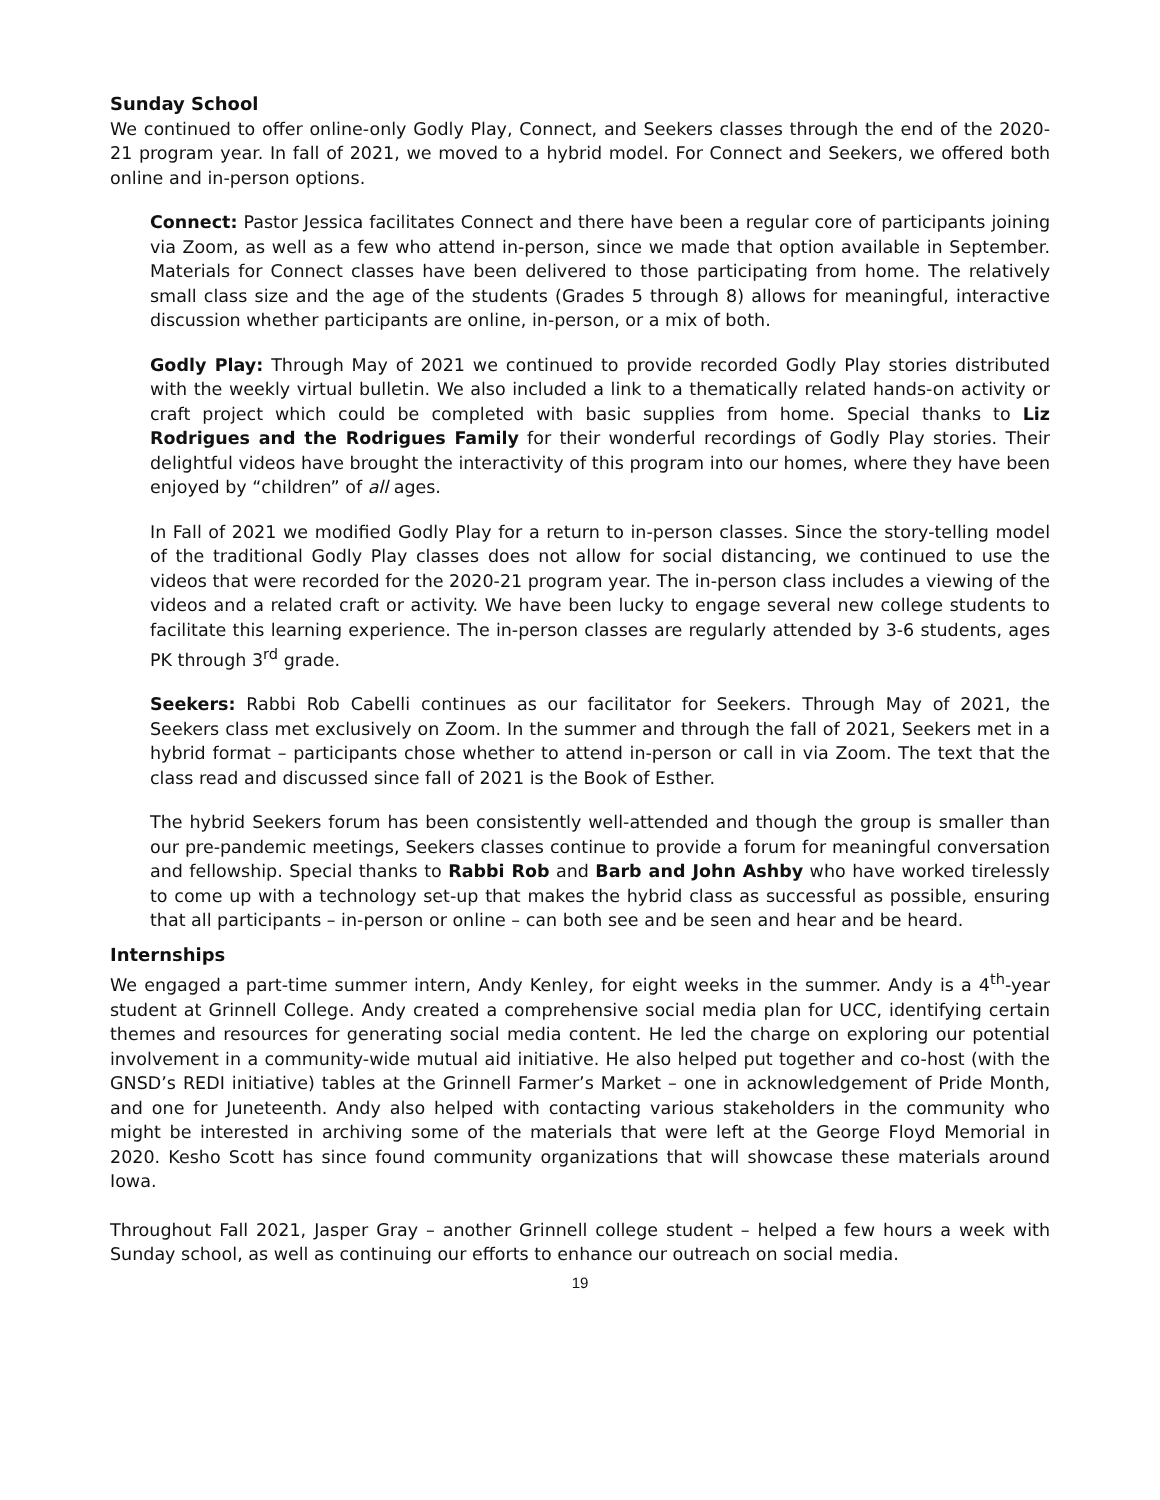Sunday School
We continued to offer online-only Godly Play, Connect, and Seekers classes through the end of the 2020-21 program year. In fall of 2021, we moved to a hybrid model. For Connect and Seekers, we offered both online and in-person options.
Connect: Pastor Jessica facilitates Connect and there have been a regular core of participants joining via Zoom, as well as a few who attend in-person, since we made that option available in September. Materials for Connect classes have been delivered to those participating from home. The relatively small class size and the age of the students (Grades 5 through 8) allows for meaningful, interactive discussion whether participants are online, in-person, or a mix of both.
Godly Play: Through May of 2021 we continued to provide recorded Godly Play stories distributed with the weekly virtual bulletin. We also included a link to a thematically related hands-on activity or craft project which could be completed with basic supplies from home. Special thanks to Liz Rodrigues and the Rodrigues Family for their wonderful recordings of Godly Play stories. Their delightful videos have brought the interactivity of this program into our homes, where they have been enjoyed by “children” of all ages.
In Fall of 2021 we modified Godly Play for a return to in-person classes. Since the story-telling model of the traditional Godly Play classes does not allow for social distancing, we continued to use the videos that were recorded for the 2020-21 program year. The in-person class includes a viewing of the videos and a related craft or activity. We have been lucky to engage several new college students to facilitate this learning experience. The in-person classes are regularly attended by 3-6 students, ages PK through 3<sup>rd</sup> grade.
Seekers: Rabbi Rob Cabelli continues as our facilitator for Seekers. Through May of 2021, the Seekers class met exclusively on Zoom. In the summer and through the fall of 2021, Seekers met in a hybrid format – participants chose whether to attend in-person or call in via Zoom. The text that the class read and discussed since fall of 2021 is the Book of Esther.
The hybrid Seekers forum has been consistently well-attended and though the group is smaller than our pre-pandemic meetings, Seekers classes continue to provide a forum for meaningful conversation and fellowship. Special thanks to Rabbi Rob and Barb and John Ashby who have worked tirelessly to come up with a technology set-up that makes the hybrid class as successful as possible, ensuring that all participants – in-person or online – can both see and be seen and hear and be heard.
Internships
We engaged a part-time summer intern, Andy Kenley, for eight weeks in the summer. Andy is a 4<sup>th</sup>-year student at Grinnell College. Andy created a comprehensive social media plan for UCC, identifying certain themes and resources for generating social media content. He led the charge on exploring our potential involvement in a community-wide mutual aid initiative. He also helped put together and co-host (with the GNSD’s REDI initiative) tables at the Grinnell Farmer’s Market – one in acknowledgement of Pride Month, and one for Juneteenth. Andy also helped with contacting various stakeholders in the community who might be interested in archiving some of the materials that were left at the George Floyd Memorial in 2020. Kesho Scott has since found community organizations that will showcase these materials around Iowa.
Throughout Fall 2021, Jasper Gray – another Grinnell college student – helped a few hours a week with Sunday school, as well as continuing our efforts to enhance our outreach on social media.
19